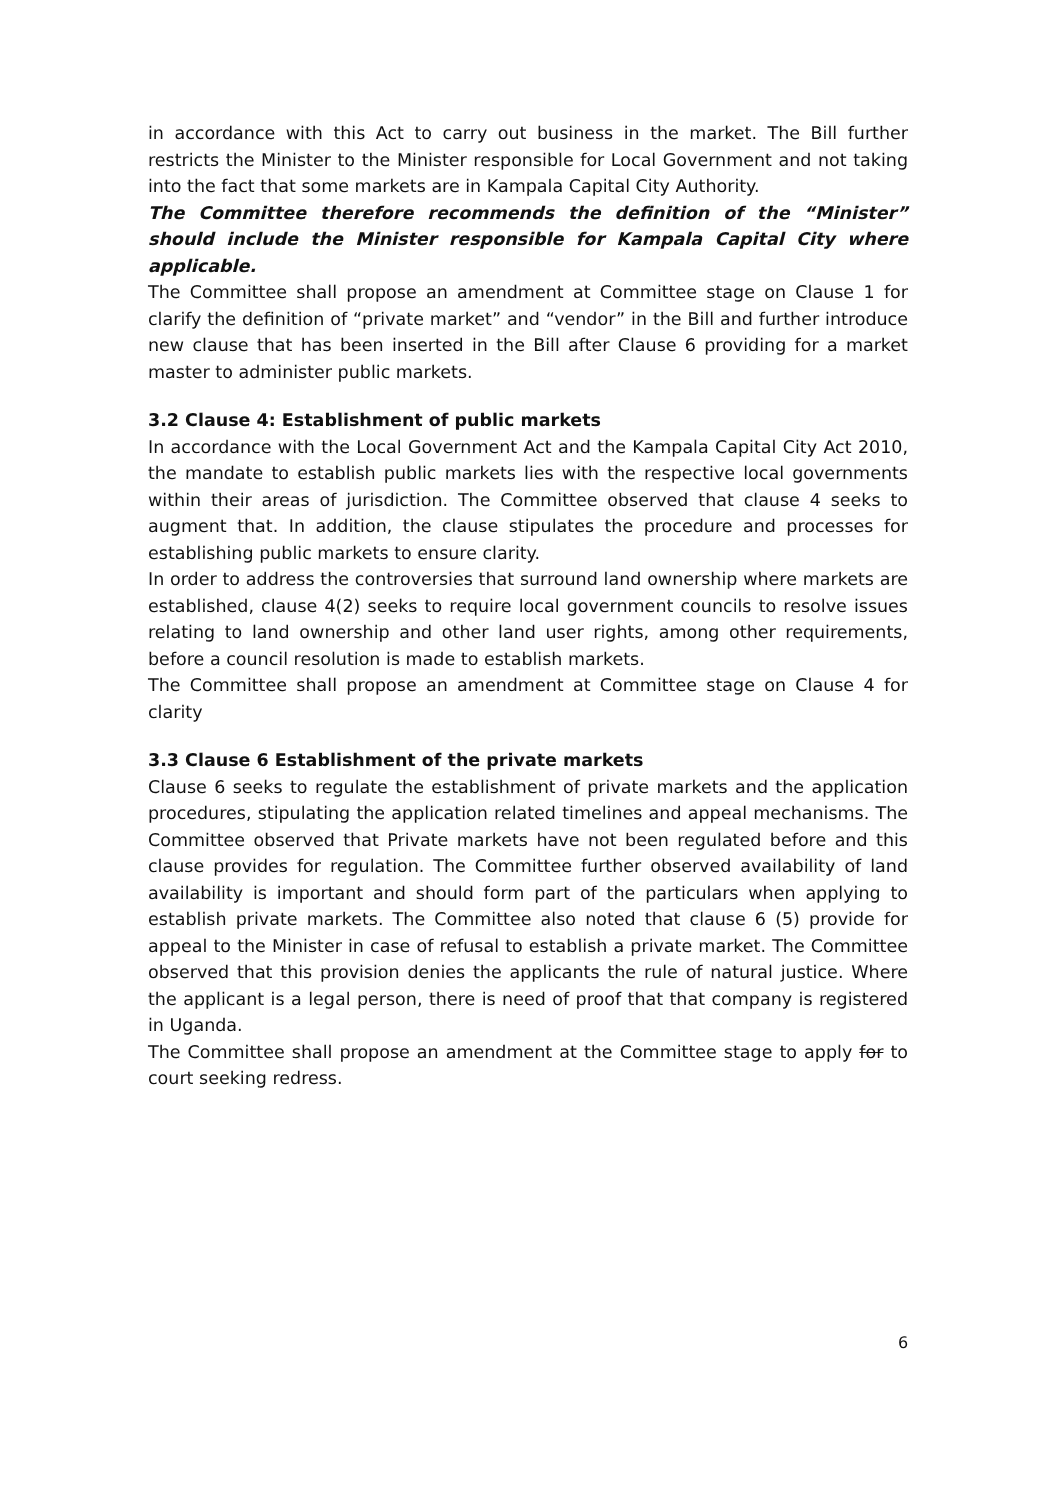in accordance with this Act to carry out business in the market. The Bill further restricts the Minister to the Minister responsible for Local Government and not taking into the fact that some markets are in Kampala Capital City Authority.
The Committee therefore recommends the definition of the “Minister” should include the Minister responsible for Kampala Capital City where applicable.
The Committee shall propose an amendment at Committee stage on Clause 1 for clarify the definition of “private market” and “vendor” in the Bill and further introduce new clause that has been inserted in the Bill after Clause 6 providing for a market master to administer public markets.
3.2 Clause 4: Establishment of public markets
In accordance with the Local Government Act and the Kampala Capital City Act 2010, the mandate to establish public markets lies with the respective local governments within their areas of jurisdiction. The Committee observed that clause 4 seeks to augment that. In addition, the clause stipulates the procedure and processes for establishing public markets to ensure clarity.
In order to address the controversies that surround land ownership where markets are established, clause 4(2) seeks to require local government councils to resolve issues relating to land ownership and other land user rights, among other requirements, before a council resolution is made to establish markets.
The Committee shall propose an amendment at Committee stage on Clause 4 for clarity
3.3 Clause 6 Establishment of the private markets
Clause 6 seeks to regulate the establishment of private markets and the application procedures, stipulating the application related timelines and appeal mechanisms. The Committee observed that Private markets have not been regulated before and this clause provides for regulation. The Committee further observed availability of land availability is important and should form part of the particulars when applying to establish private markets. The Committee also noted that clause 6 (5) provide for appeal to the Minister in case of refusal to establish a private market. The Committee observed that this provision denies the applicants the rule of natural justice. Where the applicant is a legal person, there is need of proof that that company is registered in Uganda.
The Committee shall propose an amendment at the Committee stage to apply for to court seeking redress.
6